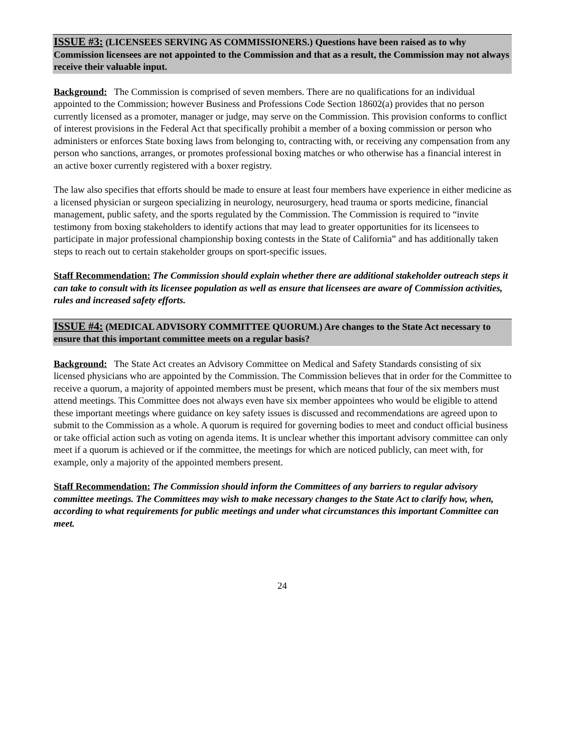ISSUE #3: (LICENSEES SERVING AS COMMISSIONERS.) Questions have been raised as to why Commission licensees are not appointed to the Commission and that as a result, the Commission may not always receive their valuable input.
Background: The Commission is comprised of seven members. There are no qualifications for an individual appointed to the Commission; however Business and Professions Code Section 18602(a) provides that no person currently licensed as a promoter, manager or judge, may serve on the Commission. This provision conforms to conflict of interest provisions in the Federal Act that specifically prohibit a member of a boxing commission or person who administers or enforces State boxing laws from belonging to, contracting with, or receiving any compensation from any person who sanctions, arranges, or promotes professional boxing matches or who otherwise has a financial interest in an active boxer currently registered with a boxer registry.
The law also specifies that efforts should be made to ensure at least four members have experience in either medicine as a licensed physician or surgeon specializing in neurology, neurosurgery, head trauma or sports medicine, financial management, public safety, and the sports regulated by the Commission. The Commission is required to “invite testimony from boxing stakeholders to identify actions that may lead to greater opportunities for its licensees to participate in major professional championship boxing contests in the State of California” and has additionally taken steps to reach out to certain stakeholder groups on sport-specific issues.
Staff Recommendation: The Commission should explain whether there are additional stakeholder outreach steps it can take to consult with its licensee population as well as ensure that licensees are aware of Commission activities, rules and increased safety efforts.
ISSUE #4: (MEDICAL ADVISORY COMMITTEE QUORUM.) Are changes to the State Act necessary to ensure that this important committee meets on a regular basis?
Background: The State Act creates an Advisory Committee on Medical and Safety Standards consisting of six licensed physicians who are appointed by the Commission. The Commission believes that in order for the Committee to receive a quorum, a majority of appointed members must be present, which means that four of the six members must attend meetings. This Committee does not always even have six member appointees who would be eligible to attend these important meetings where guidance on key safety issues is discussed and recommendations are agreed upon to submit to the Commission as a whole. A quorum is required for governing bodies to meet and conduct official business or take official action such as voting on agenda items. It is unclear whether this important advisory committee can only meet if a quorum is achieved or if the committee, the meetings for which are noticed publicly, can meet with, for example, only a majority of the appointed members present.
Staff Recommendation: The Commission should inform the Committees of any barriers to regular advisory committee meetings. The Committees may wish to make necessary changes to the State Act to clarify how, when, according to what requirements for public meetings and under what circumstances this important Committee can meet.
24